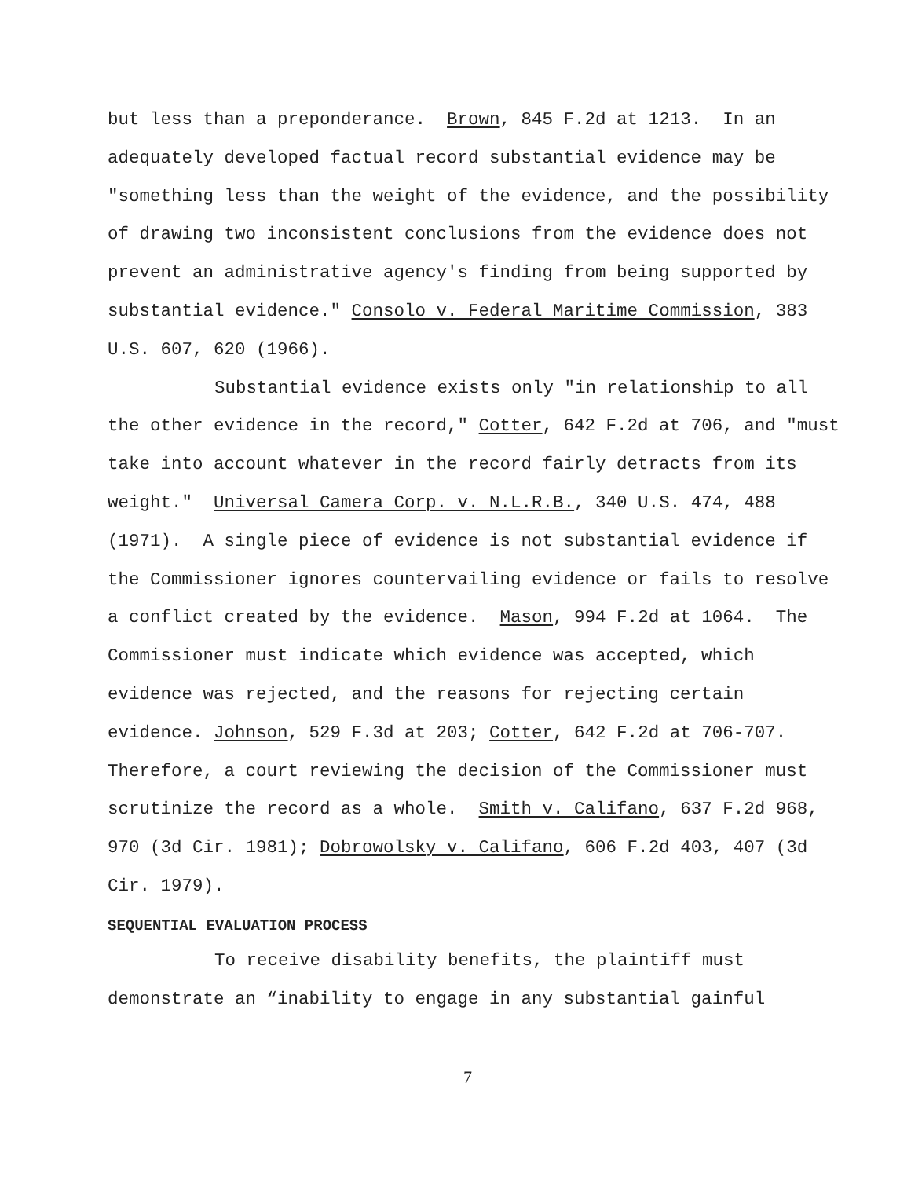but less than a preponderance. Brown, 845 F.2d at 1213. In an adequately developed factual record substantial evidence may be "something less than the weight of the evidence, and the possibility of drawing two inconsistent conclusions from the evidence does not prevent an administrative agency's finding from being supported by substantial evidence." Consolo v. Federal Maritime Commission, 383 U.S. 607, 620 (1966).
Substantial evidence exists only "in relationship to all the other evidence in the record," Cotter, 642 F.2d at 706, and "must take into account whatever in the record fairly detracts from its weight." Universal Camera Corp. v. N.L.R.B., 340 U.S. 474, 488 (1971). A single piece of evidence is not substantial evidence if the Commissioner ignores countervailing evidence or fails to resolve a conflict created by the evidence. Mason, 994 F.2d at 1064. The Commissioner must indicate which evidence was accepted, which evidence was rejected, and the reasons for rejecting certain evidence. Johnson, 529 F.3d at 203; Cotter, 642 F.2d at 706-707. Therefore, a court reviewing the decision of the Commissioner must scrutinize the record as a whole. Smith v. Califano, 637 F.2d 968, 970 (3d Cir. 1981); Dobrowolsky v. Califano, 606 F.2d 403, 407 (3d Cir. 1979).
SEQUENTIAL EVALUATION PROCESS
To receive disability benefits, the plaintiff must demonstrate an “inability to engage in any substantial gainful
7